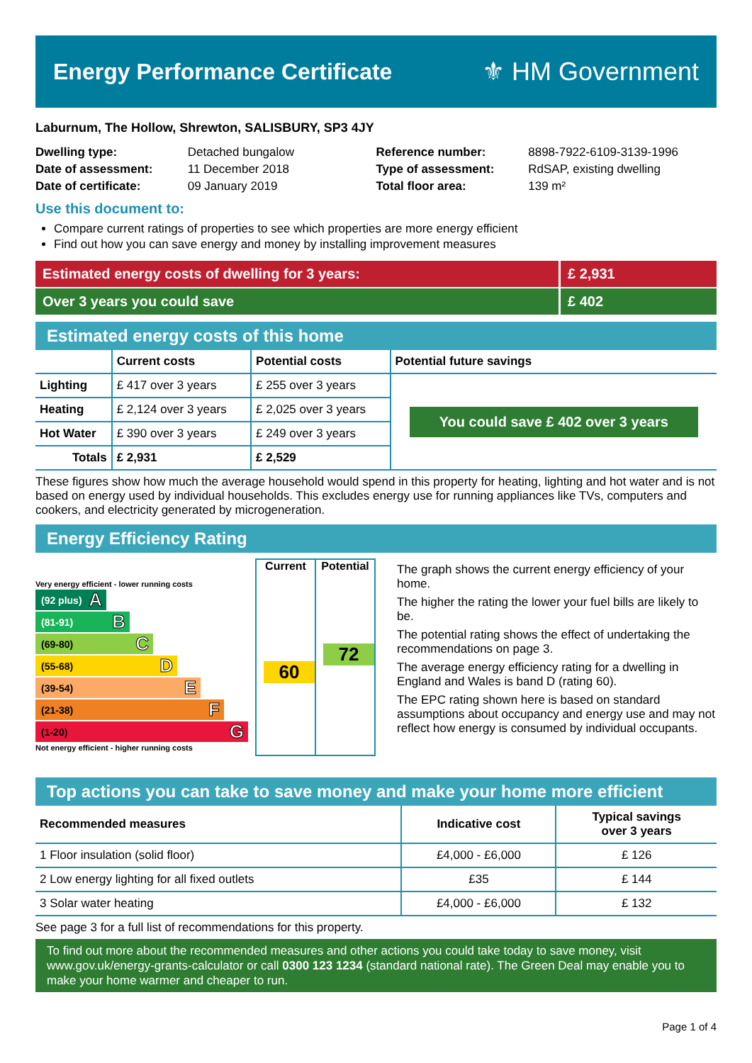Energy Performance Certificate ⚜ HM Government
Laburnum, The Hollow, Shrewton, SALISBURY, SP3 4JY
Dwelling type: Detached bungalow
Date of assessment: 11 December 2018
Date of certificate: 09 January 2019
Reference number: 8898-7922-6109-3139-1996
Type of assessment: RdSAP, existing dwelling
Total floor area: 139 m²
Use this document to:
Compare current ratings of properties to see which properties are more energy efficient
Find out how you can save energy and money by installing improvement measures
Estimated energy costs of dwelling for 3 years:
£ 2,931
Over 3 years you could save £ 402
Estimated energy costs of this home
| | Current costs | Potential costs | Potential future savings |
| --- | --- | --- | --- |
| Lighting | £ 417 over 3 years | £ 255 over 3 years | You could save £ 402 over 3 years |
| Heating | £ 2,124 over 3 years | £ 2,025 over 3 years | |
| Hot Water | £ 390 over 3 years | £ 249 over 3 years | |
| Totals | £ 2,931 | £ 2,529 | |
These figures show how much the average household would spend in this property for heating, lighting and hot water and is not based on energy used by individual households. This excludes energy use for running appliances like TVs, computers and cookers, and electricity generated by microgeneration.
Energy Efficiency Rating
Very energy efficient - lower running costs
(92 plus) A
(81-91) B
(69-80) C
(55-68) D
(39-54) E
(21-38) F
(1-20) G
Not energy efficient - higher running costs
Current
60
Potential
72
The graph shows the current energy efficiency of your home.
The higher the rating the lower your fuel bills are likely to be.
The potential rating shows the effect of undertaking the recommendations on page 3.
The average energy efficiency rating for a dwelling in England and Wales is band D (rating 60).
The EPC rating shown here is based on standard assumptions about occupancy and energy use and may not reflect how energy is consumed by individual occupants.
Top actions you can take to save money and make your home more efficient
| Recommended measures | Indicative cost | Typical savings over 3 years |
| --- | --- | --- |
| 1 Floor insulation (solid floor) | £4,000 - £6,000 | £ 126 |
| 2 Low energy lighting for all fixed outlets | £35 | £ 144 |
| 3 Solar water heating | £4,000 - £6,000 | £ 132 |
See page 3 for a full list of recommendations for this property.
To find out more about the recommended measures and other actions you could take today to save money, visit www.gov.uk/energy-grants-calculator or call 0300 123 1234 (standard national rate). The Green Deal may enable you to make your home warmer and cheaper to run.
Page 1 of 4